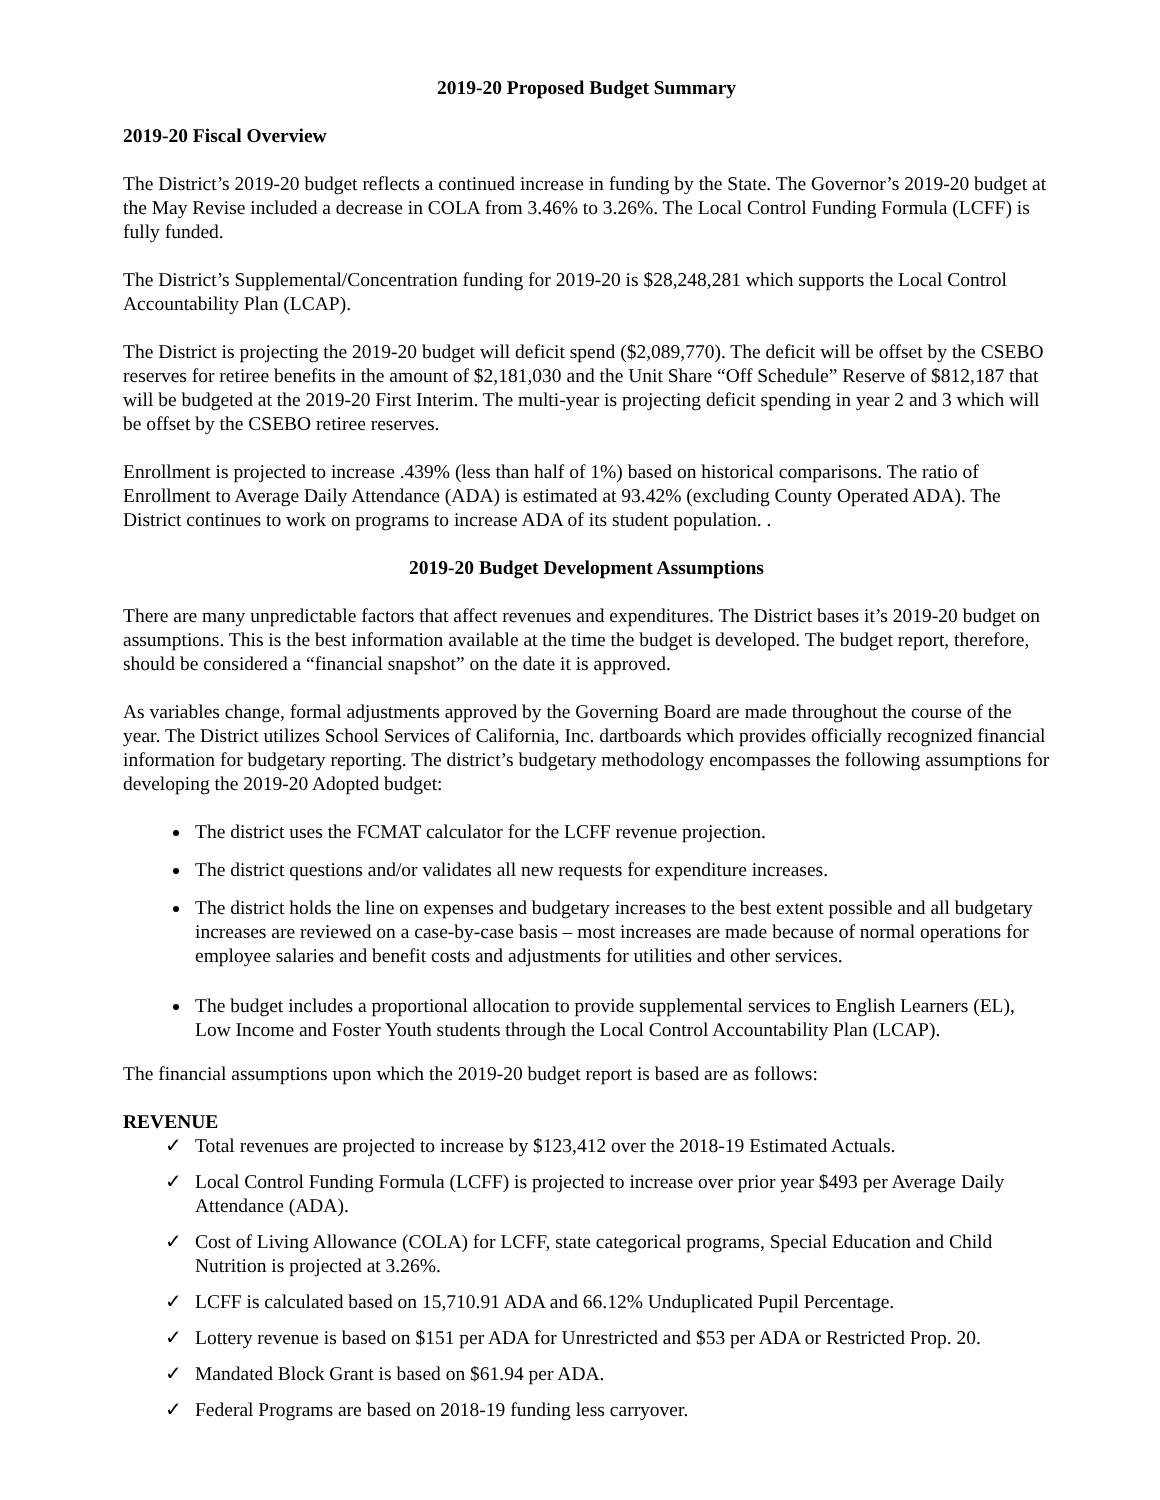2019-20 Proposed Budget Summary
2019-20 Fiscal Overview
The District’s 2019-20 budget reflects a continued increase in funding by the State. The Governor’s 2019-20 budget at the May Revise included a decrease in COLA from 3.46% to 3.26%. The Local Control Funding Formula (LCFF) is fully funded.
The District’s Supplemental/Concentration funding for 2019-20 is $28,248,281 which supports the Local Control Accountability Plan (LCAP).
The District is projecting the 2019-20 budget will deficit spend ($2,089,770). The deficit will be offset by the CSEBO reserves for retiree benefits in the amount of $2,181,030 and the Unit Share “Off Schedule” Reserve of $812,187 that will be budgeted at the 2019-20 First Interim. The multi-year is projecting deficit spending in year 2 and 3 which will be offset by the CSEBO retiree reserves.
Enrollment is projected to increase .439% (less than half of 1%) based on historical comparisons. The ratio of Enrollment to Average Daily Attendance (ADA) is estimated at 93.42% (excluding County Operated ADA). The District continues to work on programs to increase ADA of its student population. .
2019-20 Budget Development Assumptions
There are many unpredictable factors that affect revenues and expenditures. The District bases it’s 2019-20 budget on assumptions. This is the best information available at the time the budget is developed. The budget report, therefore, should be considered a “financial snapshot” on the date it is approved.
As variables change, formal adjustments approved by the Governing Board are made throughout the course of the year. The District utilizes School Services of California, Inc. dartboards which provides officially recognized financial information for budgetary reporting. The district’s budgetary methodology encompasses the following assumptions for developing the 2019-20 Adopted budget:
The district uses the FCMAT calculator for the LCFF revenue projection.
The district questions and/or validates all new requests for expenditure increases.
The district holds the line on expenses and budgetary increases to the best extent possible and all budgetary increases are reviewed on a case-by-case basis – most increases are made because of normal operations for employee salaries and benefit costs and adjustments for utilities and other services.
The budget includes a proportional allocation to provide supplemental services to English Learners (EL), Low Income and Foster Youth students through the Local Control Accountability Plan (LCAP).
The financial assumptions upon which the 2019-20 budget report is based are as follows:
REVENUE
✓ Total revenues are projected to increase by $123,412 over the 2018-19 Estimated Actuals.
✓ Local Control Funding Formula (LCFF) is projected to increase over prior year $493 per Average Daily Attendance (ADA).
✓ Cost of Living Allowance (COLA) for LCFF, state categorical programs, Special Education and Child Nutrition is projected at 3.26%.
✓ LCFF is calculated based on 15,710.91 ADA and 66.12% Unduplicated Pupil Percentage.
✓ Lottery revenue is based on $151 per ADA for Unrestricted and $53 per ADA or Restricted Prop. 20.
✓ Mandated Block Grant is based on $61.94 per ADA.
✓ Federal Programs are based on 2018-19 funding less carryover.